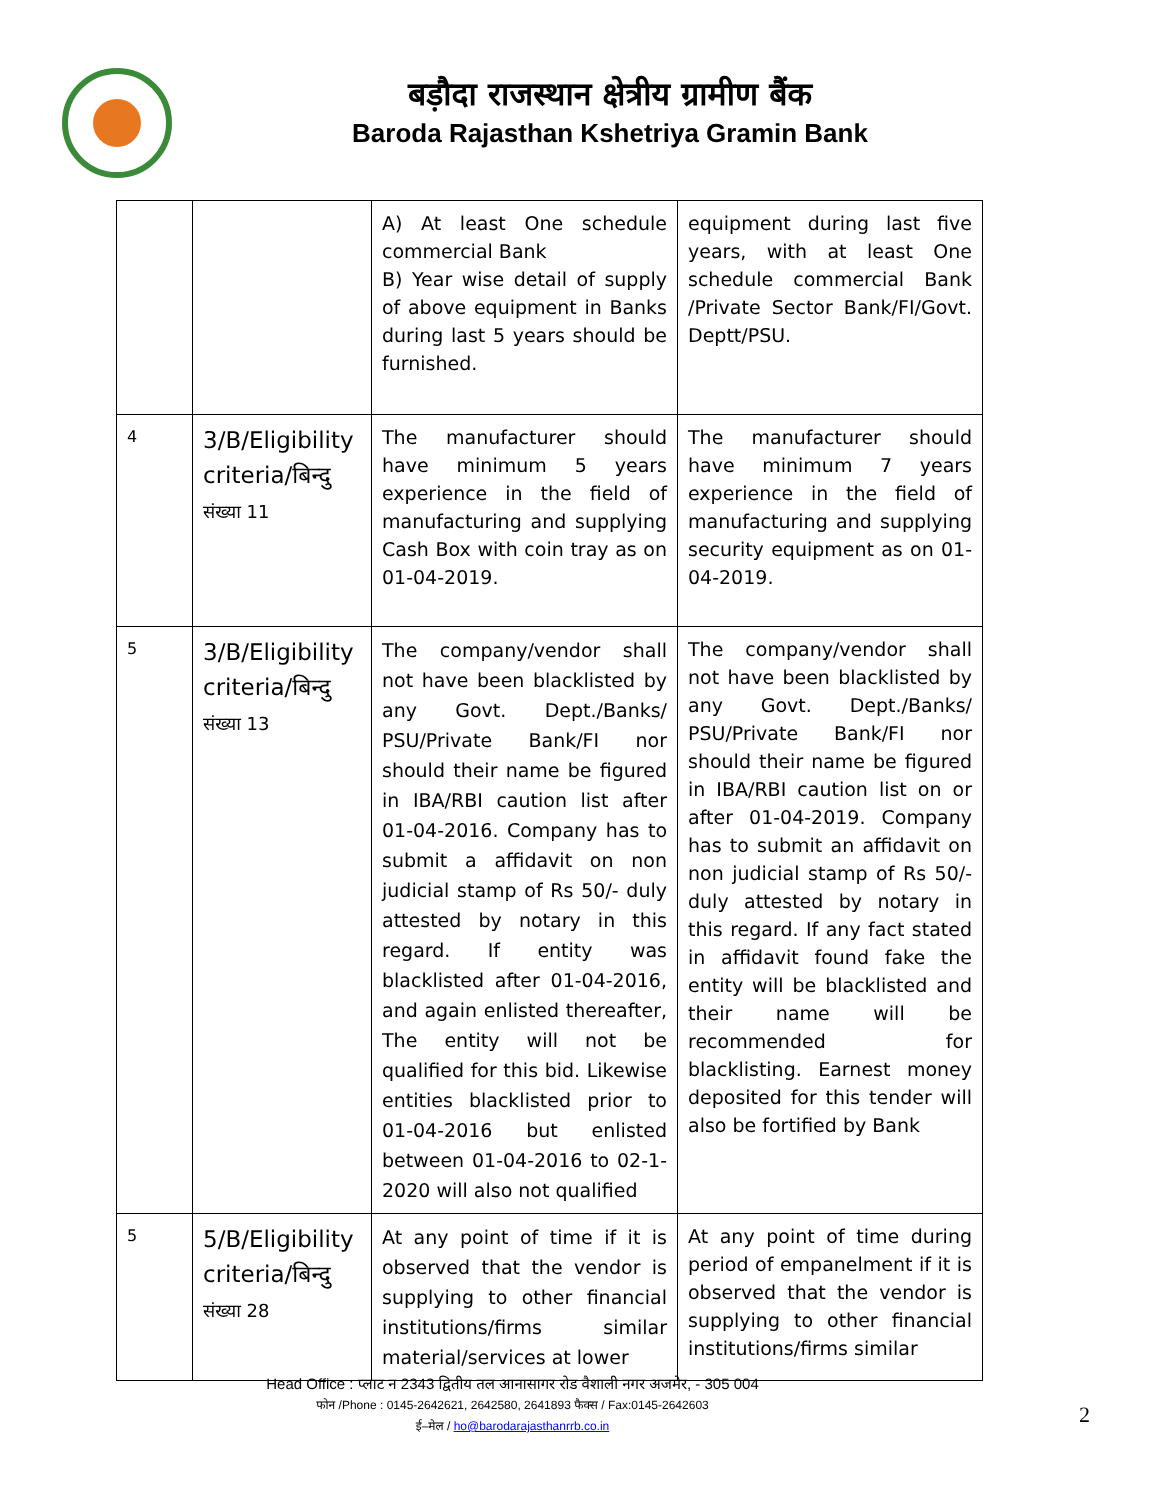बड़ौदा राजस्थान क्षेत्रीय ग्रामीण बैंक
Baroda Rajasthan Kshetriya Gramin Bank
| | | A) At least One schedule commercial Bank B) Year wise detail of supply of above equipment in Banks during last 5 years should be furnished. | equipment during last five years, with at least One schedule commercial Bank /Private Sector Bank/FI/Govt. Deptt/PSU. |
| 4 | 3/B/Eligibility criteria/बिन्दु संख्या 11 | The manufacturer should have minimum 5 years experience in the field of manufacturing and supplying Cash Box with coin tray as on 01-04-2019. | The manufacturer should have minimum 7 years experience in the field of manufacturing and supplying security equipment as on 01-04-2019. |
| 5 | 3/B/Eligibility criteria/बिन्दु संख्या 13 | The company/vendor shall not have been blacklisted by any Govt. Dept./Banks/ PSU/Private Bank/FI nor should their name be figured in IBA/RBI caution list after 01-04-2016. Company has to submit a affidavit on non judicial stamp of Rs 50/- duly attested by notary in this regard. If entity was blacklisted after 01-04-2016, and again enlisted thereafter, The entity will not be qualified for this bid. Likewise entities blacklisted prior to 01-04-2016 but enlisted between 01-04-2016 to 02-1-2020 will also not qualified | The company/vendor shall not have been blacklisted by any Govt. Dept./Banks/ PSU/Private Bank/FI nor should their name be figured in IBA/RBI caution list on or after 01-04-2019. Company has to submit an affidavit on non judicial stamp of Rs 50/- duly attested by notary in this regard. If any fact stated in affidavit found fake the entity will be blacklisted and their name will be recommended for blacklisting. Earnest money deposited for this tender will also be fortified by Bank |
| 5 | 5/B/Eligibility criteria/बिन्दु संख्या 28 | At any point of time if it is observed that the vendor is supplying to other financial institutions/firms similar material/services at lower | At any point of time during period of empanelment if it is observed that the vendor is supplying to other financial institutions/firms similar |
Head Office : प्लाट न 2343 द्वितीय तल आनासागर रोड वैशाली नगर अजमेर, - 305 004
फोन /Phone : 0145-2642621, 2642580, 2641893 फैक्स / Fax:0145-2642603
ई–मेल / ho@barodarajasthanrrb.co.in
2